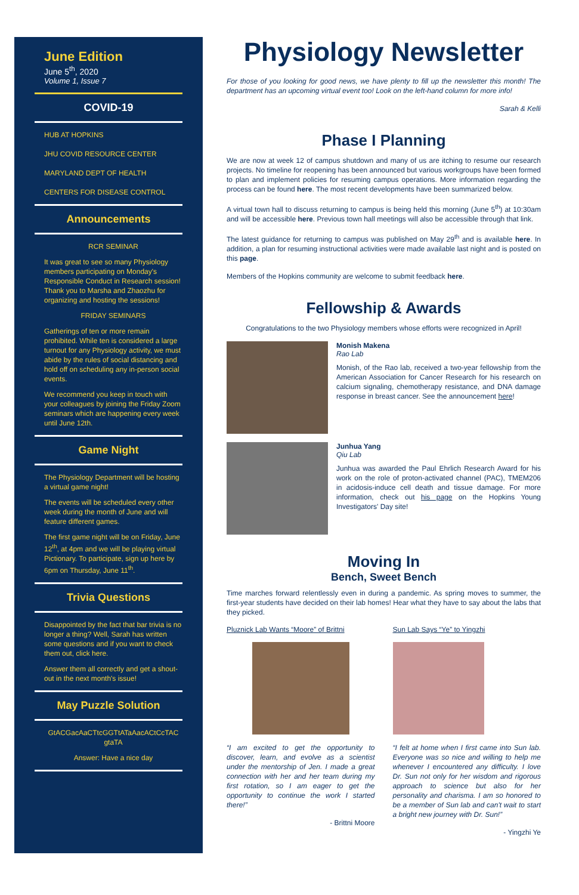June Edition
June 5<sup>th</sup>, 2020
Volume 1, Issue 7
COVID-19
HUB AT HOPKINS
JHU COVID RESOURCE CENTER
MARYLAND DEPT OF HEALTH
CENTERS FOR DISEASE CONTROL
Announcements
RCR SEMINAR
It was great to see so many Physiology members participating on Monday's Responsible Conduct in Research session! Thank you to Marsha and Zhaozhu for organizing and hosting the sessions!
FRIDAY SEMINARS
Gatherings of ten or more remain prohibited. While ten is considered a large turnout for any Physiology activity, we must abide by the rules of social distancing and hold off on scheduling any in-person social events.
We recommend you keep in touch with your colleagues by joining the Friday Zoom seminars which are happening every week until June 12th.
Game Night
The Physiology Department will be hosting a virtual game night!
The events will be scheduled every other week during the month of June and will feature different games.
The first game night will be on Friday, June 12<sup>th</sup>, at 4pm and we will be playing virtual Pictionary. To participate, sign up here by 6pm on Thursday, June 11<sup>th</sup>.
Trivia Questions
Disappointed by the fact that bar trivia is no longer a thing? Well, Sarah has written some questions and if you want to check them out, click here.
Answer them all correctly and get a shout-out in the next month's issue!
May Puzzle Solution
GtACGacAaCTtcGGTtATaAacACtCcTAC gtaTA
Answer: Have a nice day
Physiology Newsletter
For those of you looking for good news, we have plenty to fill up the newsletter this month! The department has an upcoming virtual event too! Look on the left-hand column for more info!
Sarah & Kelli
Phase I Planning
We are now at week 12 of campus shutdown and many of us are itching to resume our research projects. No timeline for reopening has been announced but various workgroups have been formed to plan and implement policies for resuming campus operations. More information regarding the process can be found here. The most recent developments have been summarized below.
A virtual town hall to discuss returning to campus is being held this morning (June 5<sup>th</sup>) at 10:30am and will be accessible here. Previous town hall meetings will also be accessible through that link.
The latest guidance for returning to campus was published on May 29<sup>th</sup> and is available here. In addition, a plan for resuming instructional activities were made available last night and is posted on this page.
Members of the Hopkins community are welcome to submit feedback here.
Fellowship & Awards
Congratulations to the two Physiology members whose efforts were recognized in April!
Monish Makena
Rao Lab
Monish, of the Rao lab, received a two-year fellowship from the American Association for Cancer Research for his research on calcium signaling, chemotherapy resistance, and DNA damage response in breast cancer. See the announcement here!
Junhua Yang
Qiu Lab
Junhua was awarded the Paul Ehrlich Research Award for his work on the role of proton-activated channel (PAC), TMEM206 in acidosis-induce cell death and tissue damage. For more information, check out his page on the Hopkins Young Investigators' Day site!
Moving In
Bench, Sweet Bench
Time marches forward relentlessly even in during a pandemic. As spring moves to summer, the first-year students have decided on their lab homes! Hear what they have to say about the labs that they picked.
Pluznick Lab Wants “Moore” of Brittni
“I am excited to get the opportunity to discover, learn, and evolve as a scientist under the mentorship of Jen. I made a great connection with her and her team during my first rotation, so I am eager to get the opportunity to continue the work I started there!”
- Brittni Moore
Sun Lab Says “Ye” to Yingzhi
“I felt at home when I first came into Sun lab. Everyone was so nice and willing to help me whenever I encountered any difficulty. I love Dr. Sun not only for her wisdom and rigorous approach to science but also for her personality and charisma. I am so honored to be a member of Sun lab and can't wait to start a bright new journey with Dr. Sun!”
- Yingzhi Ye